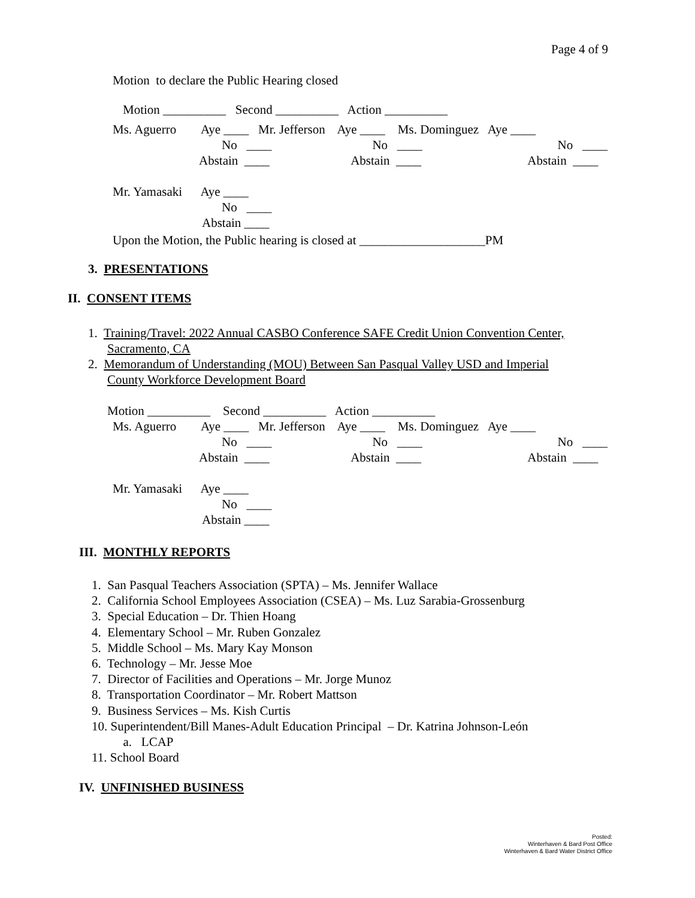Page 4 of 9
Motion to declare the Public Hearing closed
Motion __________ Second __________ Action __________
Ms. Aguerro Aye ____ Mr. Jefferson Aye ____ Ms. Dominguez Aye ____
No ____ No ____ No ____
Abstain ____ Abstain ____ Abstain ____
Mr. Yamasaki Aye ____
No ____
Abstain ____
Upon the Motion, the Public hearing is closed at ____________________PM
3. PRESENTATIONS
II. CONSENT ITEMS
1. Training/Travel: 2022 Annual CASBO Conference SAFE Credit Union Convention Center,
Sacramento, CA
2. Memorandum of Understanding (MOU) Between San Pasqual Valley USD and Imperial
County Workforce Development Board
Motion __________ Second __________ Action __________
Ms. Aguerro Aye ____ Mr. Jefferson Aye ____ Ms. Dominguez Aye ____
No ____ No ____ No ____
Abstain ____ Abstain ____ Abstain ____
Mr. Yamasaki Aye ____
No ____
Abstain ____
III. MONTHLY REPORTS
1. San Pasqual Teachers Association (SPTA) – Ms. Jennifer Wallace 2. California School Employees Association (CSEA) – Ms. Luz Sarabia-Grossenburg 3. Special Education – Dr. Thien Hoang 4. Elementary School – Mr. Ruben Gonzalez 5. Middle School – Ms. Mary Kay Monson 6. Technology – Mr. Jesse Moe 7. Director of Facilities and Operations – Mr. Jorge Munoz 8. Transportation Coordinator – Mr. Robert Mattson 9. Business Services – Ms. Kish Curtis 10. Superintendent/Bill Manes-Adult Education Principal – Dr. Katrina Johnson-León a. LCAP 11. School Board
IV. UNFINISHED BUSINESS
Posted:
Winterhaven & Bard Post Office
Winterhaven & Bard Water District Office